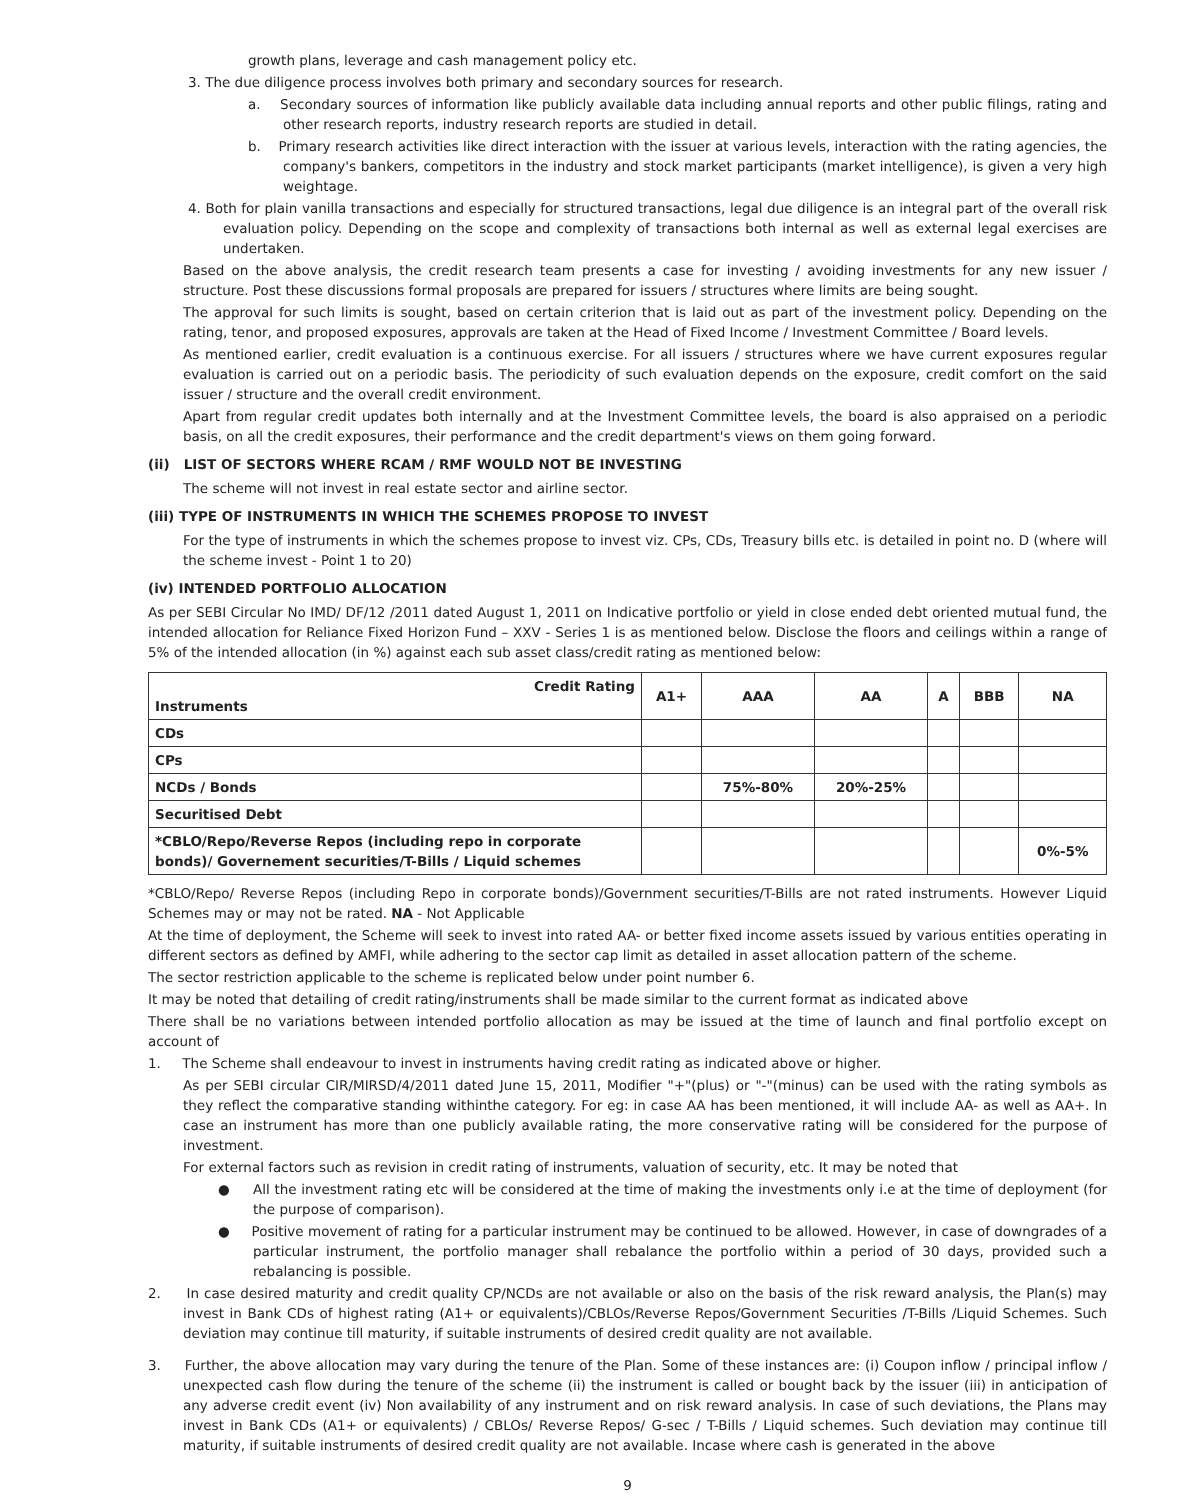growth plans, leverage and cash management policy etc.
3. The due diligence process involves both primary and secondary sources for research.
a. Secondary sources of information like publicly available data including annual reports and other public filings, rating and other research reports, industry research reports are studied in detail.
b. Primary research activities like direct interaction with the issuer at various levels, interaction with the rating agencies, the company's bankers, competitors in the industry and stock market participants (market intelligence), is given a very high weightage.
4. Both for plain vanilla transactions and especially for structured transactions, legal due diligence is an integral part of the overall risk evaluation policy. Depending on the scope and complexity of transactions both internal as well as external legal exercises are undertaken.
Based on the above analysis, the credit research team presents a case for investing / avoiding investments for any new issuer / structure. Post these discussions formal proposals are prepared for issuers / structures where limits are being sought.
The approval for such limits is sought, based on certain criterion that is laid out as part of the investment policy. Depending on the rating, tenor, and proposed exposures, approvals are taken at the Head of Fixed Income / Investment Committee / Board levels.
As mentioned earlier, credit evaluation is a continuous exercise. For all issuers / structures where we have current exposures regular evaluation is carried out on a periodic basis. The periodicity of such evaluation depends on the exposure, credit comfort on the said issuer / structure and the overall credit environment.
Apart from regular credit updates both internally and at the Investment Committee levels, the board is also appraised on a periodic basis, on all the credit exposures, their performance and the credit department's views on them going forward.
(ii) LIST OF SECTORS WHERE RCAM / RMF WOULD NOT BE INVESTING
The scheme will not invest in real estate sector and airline sector.
(iii) TYPE OF INSTRUMENTS IN WHICH THE SCHEMES PROPOSE TO INVEST
For the type of instruments in which the schemes propose to invest viz. CPs, CDs, Treasury bills etc. is detailed in point no. D (where will the scheme invest - Point 1 to 20)
(iv) INTENDED PORTFOLIO ALLOCATION
As per SEBI Circular No IMD/ DF/12 /2011 dated August 1, 2011 on Indicative portfolio or yield in close ended debt oriented mutual fund, the intended allocation for Reliance Fixed Horizon Fund – XXV - Series 1 is as mentioned below. Disclose the floors and ceilings within a range of 5% of the intended allocation (in %) against each sub asset class/credit rating as mentioned below:
| Credit Rating Instruments | A1+ | AAA | AA | A | BBB | NA |
| --- | --- | --- | --- | --- | --- | --- |
| CDs | | | | | | |
| CPs | | | | | | |
| NCDs / Bonds | | 75%-80% | 20%-25% | | | |
| Securitised Debt | | | | | | |
| *CBLO/Repo/Reverse Repos (including repo in corporate bonds)/ Governement securities/T-Bills / Liquid schemes | | | | | | 0%-5% |
*CBLO/Repo/ Reverse Repos (including Repo in corporate bonds)/Government securities/T-Bills are not rated instruments. However Liquid Schemes may or may not be rated. NA - Not Applicable
At the time of deployment, the Scheme will seek to invest into rated AA- or better fixed income assets issued by various entities operating in different sectors as defined by AMFI, while adhering to the sector cap limit as detailed in asset allocation pattern of the scheme.
The sector restriction applicable to the scheme is replicated below under point number 6.
It may be noted that detailing of credit rating/instruments shall be made similar to the current format as indicated above
There shall be no variations between intended portfolio allocation as may be issued at the time of launch and final portfolio except on account of
1. The Scheme shall endeavour to invest in instruments having credit rating as indicated above or higher.
As per SEBI circular CIR/MIRSD/4/2011 dated June 15, 2011, Modifier "+"(plus) or "-"(minus) can be used with the rating symbols as they reflect the comparative standing withinthe category. For eg: in case AA has been mentioned, it will include AA- as well as AA+. In case an instrument has more than one publicly available rating, the more conservative rating will be considered for the purpose of investment.
For external factors such as revision in credit rating of instruments, valuation of security, etc. It may be noted that
● All the investment rating etc will be considered at the time of making the investments only i.e at the time of deployment (for the purpose of comparison).
● Positive movement of rating for a particular instrument may be continued to be allowed. However, in case of downgrades of a particular instrument, the portfolio manager shall rebalance the portfolio within a period of 30 days, provided such a rebalancing is possible.
2. In case desired maturity and credit quality CP/NCDs are not available or also on the basis of the risk reward analysis, the Plan(s) may invest in Bank CDs of highest rating (A1+ or equivalents)/CBLOs/Reverse Repos/Government Securities /T-Bills /Liquid Schemes. Such deviation may continue till maturity, if suitable instruments of desired credit quality are not available.
3. Further, the above allocation may vary during the tenure of the Plan. Some of these instances are: (i) Coupon inflow / principal inflow / unexpected cash flow during the tenure of the scheme (ii) the instrument is called or bought back by the issuer (iii) in anticipation of any adverse credit event (iv) Non availability of any instrument and on risk reward analysis. In case of such deviations, the Plans may invest in Bank CDs (A1+ or equivalents) / CBLOs/ Reverse Repos/ G-sec / T-Bills / Liquid schemes. Such deviation may continue till maturity, if suitable instruments of desired credit quality are not available. Incase where cash is generated in the above
9